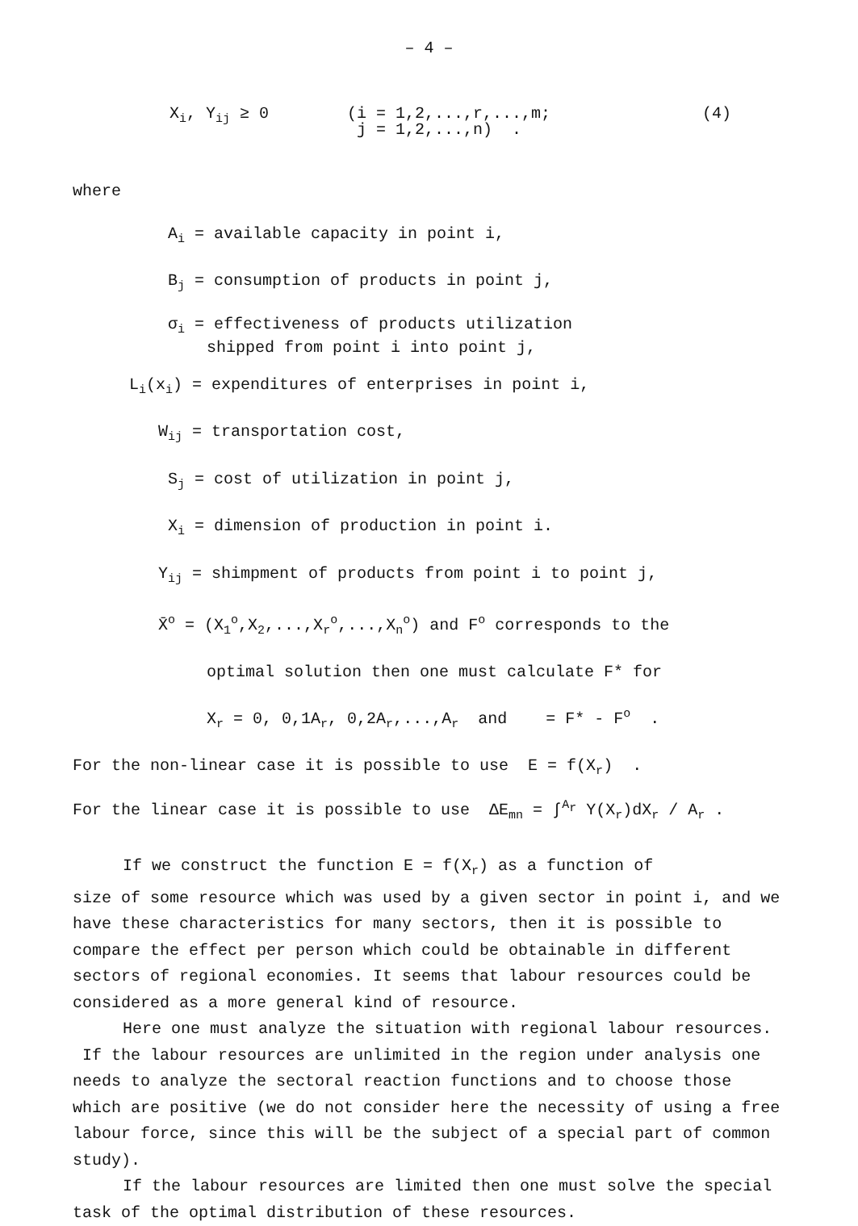– 4 –
X<sub>i</sub>, Y<sub>ij</sub> ≥ 0 (i = 1,2,...,r,...,m;
j = 1,2,...,n) .
(4)
where
A<sub>i</sub> = available capacity in point i,
B<sub>j</sub> = consumption of products in point j,
σ<sub>i</sub> = effectiveness of products utilization
shipped from point i into point j,
L<sub>i</sub>(x<sub>i</sub>) = expenditures of enterprises in point i,
W<sub>ij</sub> = transportation cost,
S<sub>j</sub> = cost of utilization in point j,
X<sub>i</sub> = dimension of production in point i.
Y<sub>ij</sub> = shimpment of products from point i to point j,
X̄<sup>o</sup> = (X<sub>1</sub><sup>o</sup>,X<sub>2</sub>,...,X<sub>r</sub><sup>o</sup>,...,X<sub>n</sub><sup>o</sup>) and F<sup>o</sup> corresponds to the
optimal solution then one must calculate F* for
X<sub>r</sub> = 0, 0,1A<sub>r</sub>, 0,2A<sub>r</sub>,...,A<sub>r</sub> and = F* - F<sup>o</sup> .
For the non-linear case it is possible to use E = f(X<sub>r</sub>) .
For the linear case it is possible to use ΔE<sub>mn</sub> = ∫<sup>A<sub>r</sub></sup> Y(X<sub>r</sub>)dX<sub>r</sub> / A<sub>r</sub> .
If we construct the function E = f(X<sub>r</sub>) as a function of
size of some resource which was used by a given sector in point i, and we have these characteristics for many sectors, then it is possible to compare the effect per person which could be obtainable in different sectors of regional economies. It seems that labour resources could be considered as a more general kind of resource.
Here one must analyze the situation with regional labour resources. If the labour resources are unlimited in the region under analysis one needs to analyze the sectoral reaction functions and to choose those which are positive (we do not consider here the necessity of using a free labour force, since this will be the subject of a special part of common study).
If the labour resources are limited then one must solve the special task of the optimal distribution of these resources.